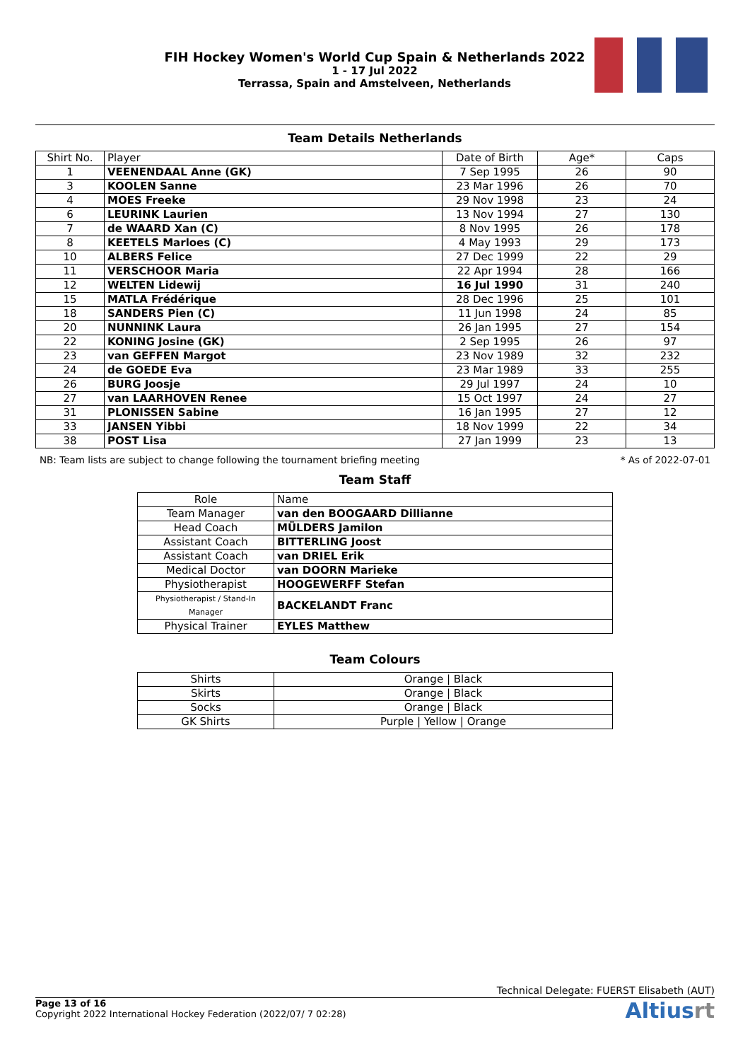FIH Hockey Women's World Cup Spain & Netherlands 2022
1 - 17 Jul 2022
Terrassa, Spain and Amstelveen, Netherlands
Team Details Netherlands
| Shirt No. | Player | Date of Birth | Age* | Caps |
| --- | --- | --- | --- | --- |
| 1 | VEENENDAAL Anne (GK) | 7 Sep 1995 | 26 | 90 |
| 3 | KOOLEN Sanne | 23 Mar 1996 | 26 | 70 |
| 4 | MOES Freeke | 29 Nov 1998 | 23 | 24 |
| 6 | LEURINK Laurien | 13 Nov 1994 | 27 | 130 |
| 7 | de WAARD Xan (C) | 8 Nov 1995 | 26 | 178 |
| 8 | KEETELS Marloes (C) | 4 May 1993 | 29 | 173 |
| 10 | ALBERS Felice | 27 Dec 1999 | 22 | 29 |
| 11 | VERSCHOOR Maria | 22 Apr 1994 | 28 | 166 |
| 12 | WELTEN Lidewij | 16 Jul 1990 | 31 | 240 |
| 15 | MATLA Frédérique | 28 Dec 1996 | 25 | 101 |
| 18 | SANDERS Pien (C) | 11 Jun 1998 | 24 | 85 |
| 20 | NUNNINK Laura | 26 Jan 1995 | 27 | 154 |
| 22 | KONING Josine (GK) | 2 Sep 1995 | 26 | 97 |
| 23 | van GEFFEN Margot | 23 Nov 1989 | 32 | 232 |
| 24 | de GOEDE Eva | 23 Mar 1989 | 33 | 255 |
| 26 | BURG Joosje | 29 Jul 1997 | 24 | 10 |
| 27 | van LAARHOVEN Renee | 15 Oct 1997 | 24 | 27 |
| 31 | PLONISSEN Sabine | 16 Jan 1995 | 27 | 12 |
| 33 | JANSEN Yibbi | 18 Nov 1999 | 22 | 34 |
| 38 | POST Lisa | 27 Jan 1999 | 23 | 13 |
NB: Team lists are subject to change following the tournament briefing meeting * As of 2022-07-01
Team Staff
| Role | Name |
| Team Manager | van den BOOGAARD Dillianne |
| Head Coach | MÜLDERS Jamilon |
| Assistant Coach | BITTERLING Joost |
| Assistant Coach | van DRIEL Erik |
| Medical Doctor | van DOORN Marieke |
| Physiotherapist | HOOGEWERFF Stefan |
| Physiotherapist / Stand-In Manager | BACKELANDT Franc |
| Physical Trainer | EYLES Matthew |
Team Colours
| Shirts | Orange / Black |
| Skirts | Orange / Black |
| Socks | Orange / Black |
| GK Shirts | Purple / Yellow / Orange |
Technical Delegate: FUERST Elisabeth (AUT)
Page 13 of 16
Copyright 2022 International Hockey Federation (2022/07/ 7 02:28)
Altiusrt